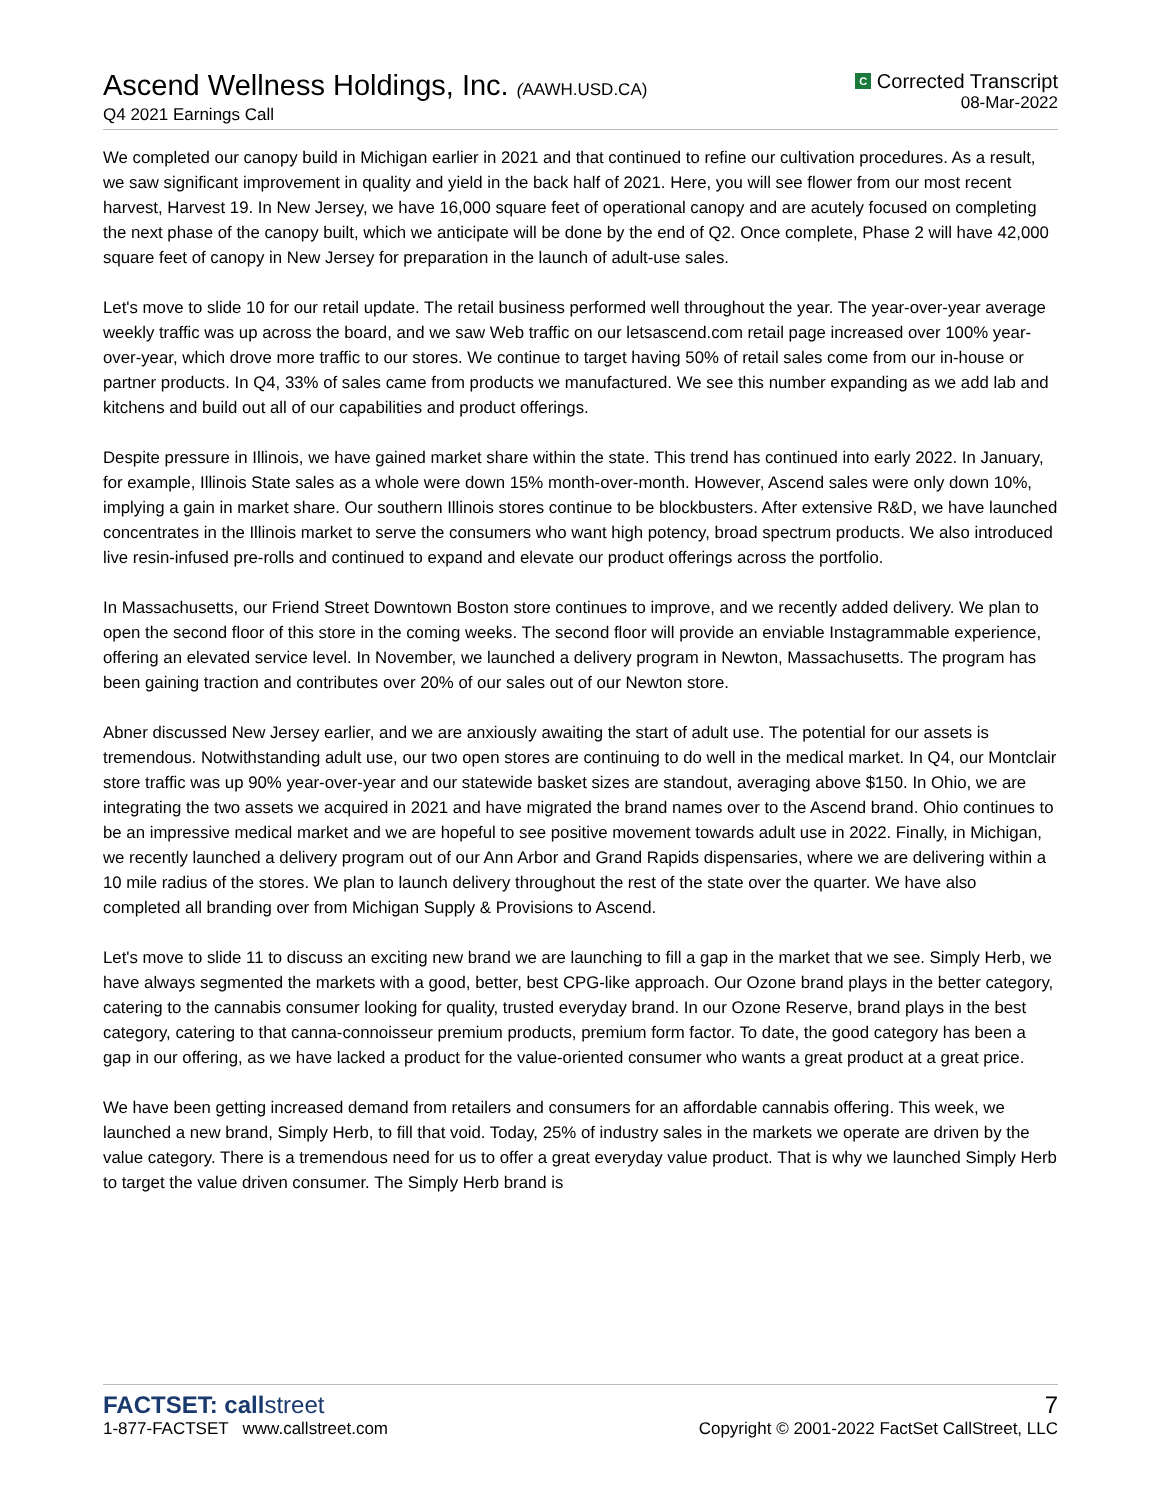Ascend Wellness Holdings, Inc. (AAWH.USD.CA)
Q4 2021 Earnings Call
C Corrected Transcript
08-Mar-2022
We completed our canopy build in Michigan earlier in 2021 and that continued to refine our cultivation procedures. As a result, we saw significant improvement in quality and yield in the back half of 2021. Here, you will see flower from our most recent harvest, Harvest 19. In New Jersey, we have 16,000 square feet of operational canopy and are acutely focused on completing the next phase of the canopy built, which we anticipate will be done by the end of Q2. Once complete, Phase 2 will have 42,000 square feet of canopy in New Jersey for preparation in the launch of adult-use sales.
Let's move to slide 10 for our retail update. The retail business performed well throughout the year. The year-over-year average weekly traffic was up across the board, and we saw Web traffic on our letsascend.com retail page increased over 100% year-over-year, which drove more traffic to our stores. We continue to target having 50% of retail sales come from our in-house or partner products. In Q4, 33% of sales came from products we manufactured. We see this number expanding as we add lab and kitchens and build out all of our capabilities and product offerings.
Despite pressure in Illinois, we have gained market share within the state. This trend has continued into early 2022. In January, for example, Illinois State sales as a whole were down 15% month-over-month. However, Ascend sales were only down 10%, implying a gain in market share. Our southern Illinois stores continue to be blockbusters. After extensive R&D, we have launched concentrates in the Illinois market to serve the consumers who want high potency, broad spectrum products. We also introduced live resin-infused pre-rolls and continued to expand and elevate our product offerings across the portfolio.
In Massachusetts, our Friend Street Downtown Boston store continues to improve, and we recently added delivery. We plan to open the second floor of this store in the coming weeks. The second floor will provide an enviable Instagrammable experience, offering an elevated service level. In November, we launched a delivery program in Newton, Massachusetts. The program has been gaining traction and contributes over 20% of our sales out of our Newton store.
Abner discussed New Jersey earlier, and we are anxiously awaiting the start of adult use. The potential for our assets is tremendous. Notwithstanding adult use, our two open stores are continuing to do well in the medical market. In Q4, our Montclair store traffic was up 90% year-over-year and our statewide basket sizes are standout, averaging above $150. In Ohio, we are integrating the two assets we acquired in 2021 and have migrated the brand names over to the Ascend brand. Ohio continues to be an impressive medical market and we are hopeful to see positive movement towards adult use in 2022. Finally, in Michigan, we recently launched a delivery program out of our Ann Arbor and Grand Rapids dispensaries, where we are delivering within a 10 mile radius of the stores. We plan to launch delivery throughout the rest of the state over the quarter. We have also completed all branding over from Michigan Supply & Provisions to Ascend.
Let's move to slide 11 to discuss an exciting new brand we are launching to fill a gap in the market that we see. Simply Herb, we have always segmented the markets with a good, better, best CPG-like approach. Our Ozone brand plays in the better category, catering to the cannabis consumer looking for quality, trusted everyday brand. In our Ozone Reserve, brand plays in the best category, catering to that canna-connoisseur premium products, premium form factor. To date, the good category has been a gap in our offering, as we have lacked a product for the value-oriented consumer who wants a great product at a great price.
We have been getting increased demand from retailers and consumers for an affordable cannabis offering. This week, we launched a new brand, Simply Herb, to fill that void. Today, 25% of industry sales in the markets we operate are driven by the value category. There is a tremendous need for us to offer a great everyday value product. That is why we launched Simply Herb to target the value driven consumer. The Simply Herb brand is
FACTSET: callstreet
1-877-FACTSET www.callstreet.com
7
Copyright © 2001-2022 FactSet CallStreet, LLC